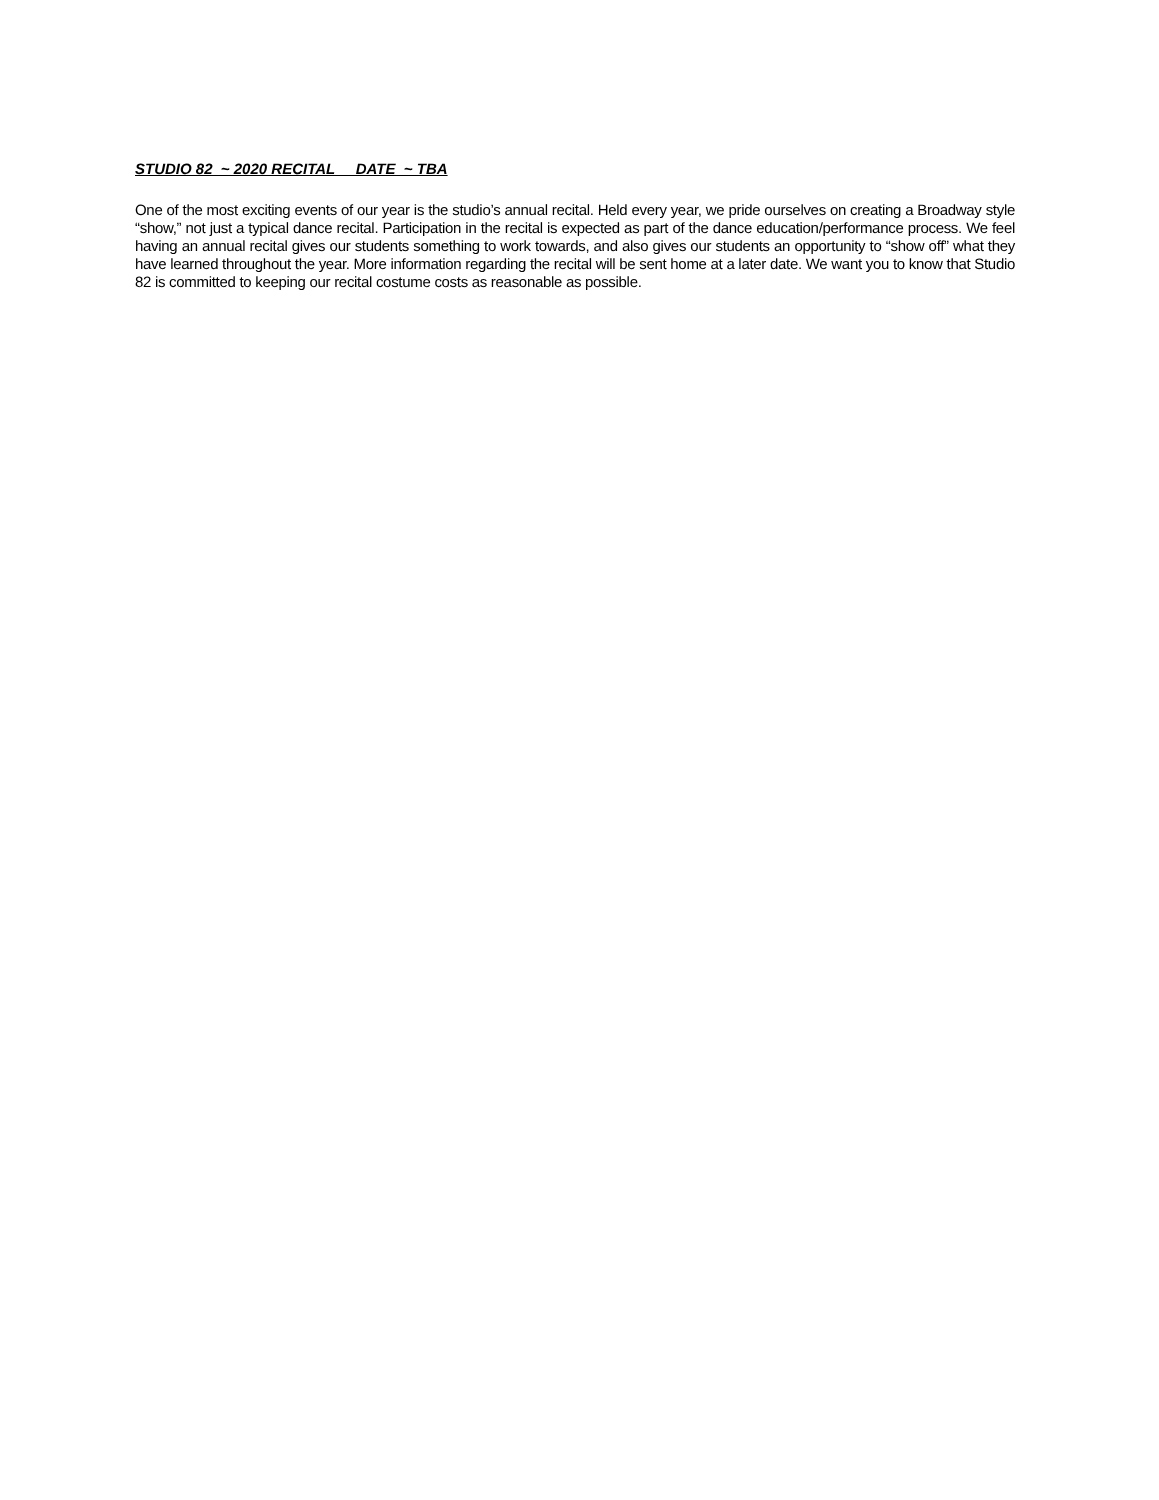STUDIO 82 ~ 2020 RECITAL DATE ~ TBA
One of the most exciting events of our year is the studio’s annual recital. Held every year, we pride ourselves on creating a Broadway style “show,” not just a typical dance recital. Participation in the recital is expected as part of the dance education/performance process. We feel having an annual recital gives our students something to work towards, and also gives our students an opportunity to “show off” what they have learned throughout the year. More information regarding the recital will be sent home at a later date. We want you to know that Studio 82 is committed to keeping our recital costume costs as reasonable as possible.